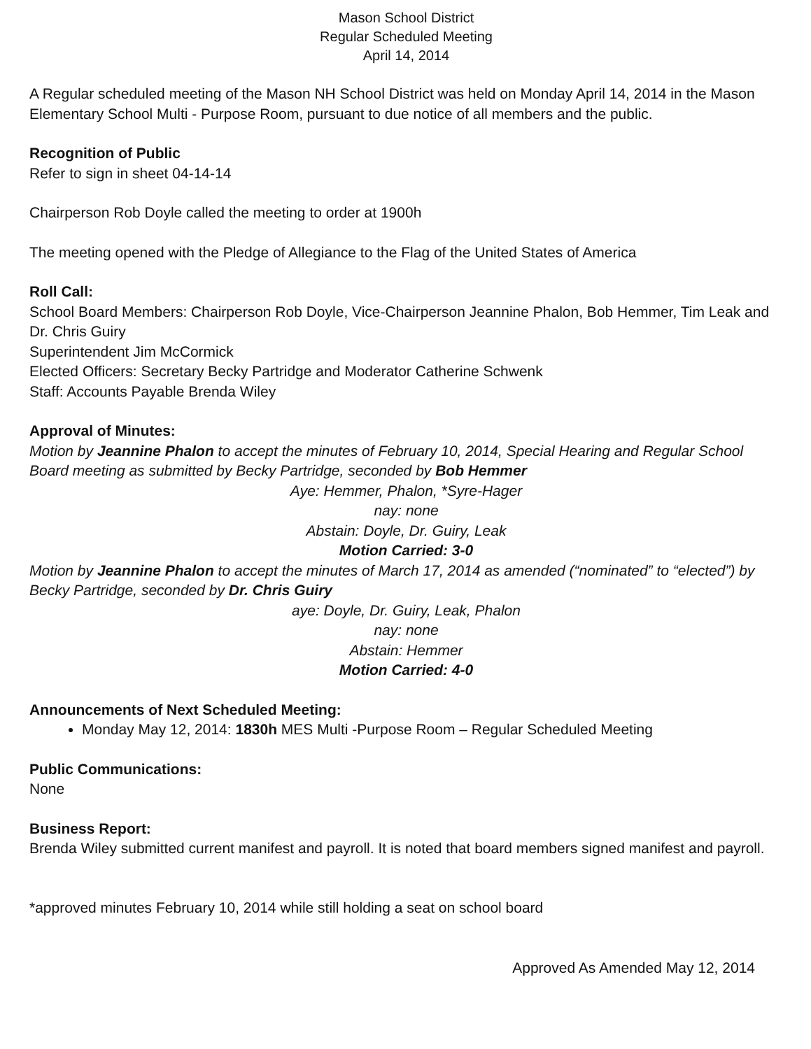Mason School District
Regular Scheduled Meeting
April 14, 2014
A Regular scheduled meeting of the Mason NH School District was held on Monday April 14, 2014 in the Mason Elementary School Multi - Purpose Room, pursuant to due notice of all members and the public.
Recognition of Public
Refer to sign in sheet 04-14-14
Chairperson Rob Doyle called the meeting to order at 1900h
The meeting opened with the Pledge of Allegiance to the Flag of the United States of America
Roll Call:
School Board Members: Chairperson Rob Doyle, Vice-Chairperson Jeannine Phalon, Bob Hemmer, Tim Leak and Dr. Chris Guiry
Superintendent Jim McCormick
Elected Officers: Secretary Becky Partridge and Moderator Catherine Schwenk
Staff: Accounts Payable Brenda Wiley
Approval of Minutes:
Motion by Jeannine Phalon to accept the minutes of February 10, 2014, Special Hearing and Regular School Board meeting as submitted by Becky Partridge, seconded by Bob Hemmer
Aye: Hemmer, Phalon, *Syre-Hager
nay: none
Abstain: Doyle, Dr. Guiry, Leak
Motion Carried: 3-0
Motion by Jeannine Phalon to accept the minutes of March 17, 2014 as amended (“nominated” to “elected”) by Becky Partridge, seconded by Dr. Chris Guiry
aye: Doyle, Dr. Guiry, Leak, Phalon
nay: none
Abstain: Hemmer
Motion Carried: 4-0
Announcements of Next Scheduled Meeting:
Monday May 12, 2014: 1830h MES Multi -Purpose Room – Regular Scheduled Meeting
Public Communications:
None
Business Report:
Brenda Wiley submitted current manifest and payroll. It is noted that board members signed manifest and payroll.
*approved minutes February 10, 2014 while still holding a seat on school board
Approved As Amended May 12, 2014